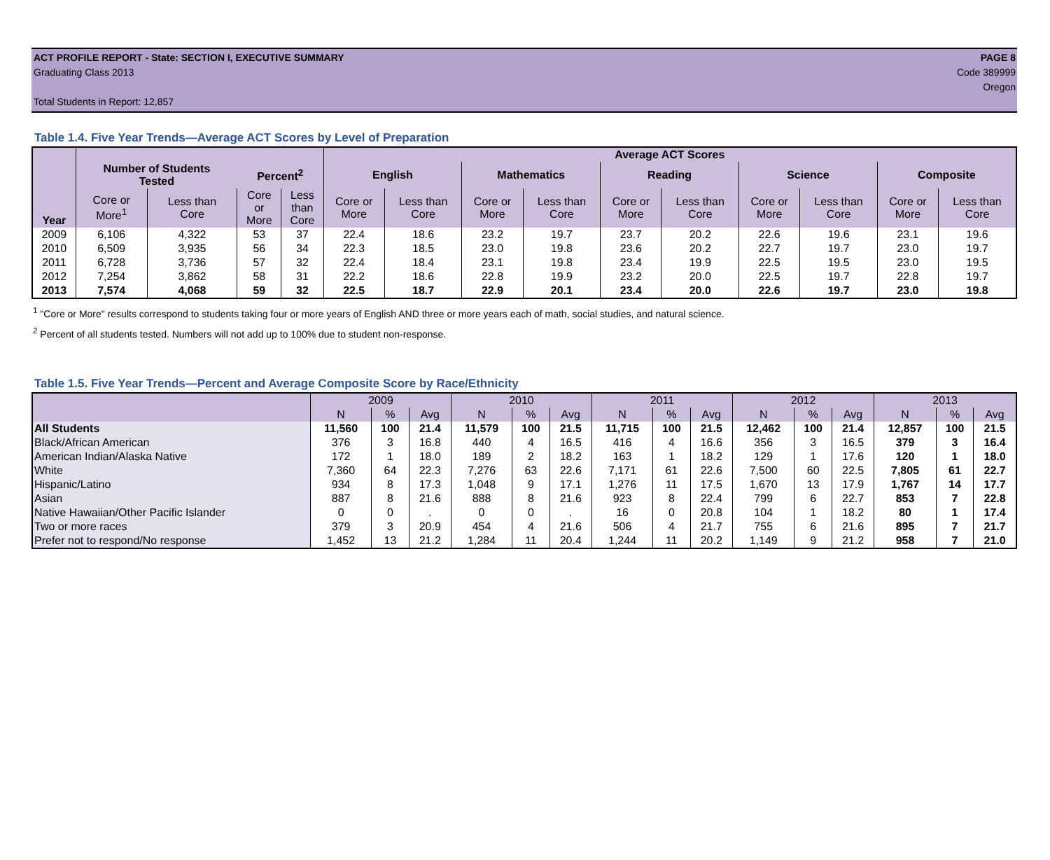ACT PROFILE REPORT - State: SECTION I, EXECUTIVE SUMMARY PAGE 8
Graduating Class 2013 Code 389999
Oregon
Total Students in Report: 12,857
Table 1.4. Five Year Trends—Average ACT Scores by Level of Preparation
| Year | | | | | Average ACT Scores | | | | | | | | | |
| --- | --- | --- | --- | --- | --- | --- | --- | --- | --- | --- | --- | --- | --- | --- |
| | Number of Students Tested | | Percent<sup>2</sup> | | English | | Mathematics | | Reading | | Science | | Composite | |
| | Core or More<sup>1</sup> | Less than Core | Core or More | Less than Core | Core or More | Less than Core | Core or More | Less than Core | Core or More | Less than Core | Core or More | Less than Core | Core or More | Less than Core |
| 2009 | 6,106 | 4,322 | 53 | 37 | 22.4 | 18.6 | 23.2 | 19.7 | 23.7 | 20.2 | 22.6 | 19.6 | 23.1 | 19.6 |
| 2010 | 6,509 | 3,935 | 56 | 34 | 22.3 | 18.5 | 23.0 | 19.8 | 23.6 | 20.2 | 22.7 | 19.7 | 23.0 | 19.7 |
| 2011 | 6,728 | 3,736 | 57 | 32 | 22.4 | 18.4 | 23.1 | 19.8 | 23.4 | 19.9 | 22.5 | 19.5 | 23.0 | 19.5 |
| 2012 | 7,254 | 3,862 | 58 | 31 | 22.2 | 18.6 | 22.8 | 19.9 | 23.2 | 20.0 | 22.5 | 19.7 | 22.8 | 19.7 |
| 2013 | 7,574 | 4,068 | 59 | 32 | 22.5 | 18.7 | 22.9 | 20.1 | 23.4 | 20.0 | 22.6 | 19.7 | 23.0 | 19.8 |
<sup>1</sup> "Core or More" results correspond to students taking four or more years of English AND three or more years each of math, social studies, and natural science.
<sup>2</sup> Percent of all students tested. Numbers will not add up to 100% due to student non-response.
Table 1.5. Five Year Trends—Percent and Average Composite Score by Race/Ethnicity
| | 2009 | | | 2010 | | | 2011 | | | 2012 | | | 2013 | | |
| --- | --- | --- | --- | --- | --- | --- | --- | --- | --- | --- | --- | --- | --- | --- | --- |
| | N | % | Avg | N | % | Avg | N | % | Avg | N | % | Avg | N | % | Avg |
| All Students | 11,560 | 100 | 21.4 | 11,579 | 100 | 21.5 | 11,715 | 100 | 21.5 | 12,462 | 100 | 21.4 | 12,857 | 100 | 21.5 |
| Black/African American | 376 | 3 | 16.8 | 440 | 4 | 16.5 | 416 | 4 | 16.6 | 356 | 3 | 16.5 | 379 | 3 | 16.4 |
| American Indian/Alaska Native | 172 | 1 | 18.0 | 189 | 2 | 18.2 | 163 | 1 | 18.2 | 129 | 1 | 17.6 | 120 | 1 | 18.0 |
| White | 7,360 | 64 | 22.3 | 7,276 | 63 | 22.6 | 7,171 | 61 | 22.6 | 7,500 | 60 | 22.5 | 7,805 | 61 | 22.7 |
| Hispanic/Latino | 934 | 8 | 17.3 | 1,048 | 9 | 17.1 | 1,276 | 11 | 17.5 | 1,670 | 13 | 17.9 | 1,767 | 14 | 17.7 |
| Asian | 887 | 8 | 21.6 | 888 | 8 | 21.6 | 923 | 8 | 22.4 | 799 | 6 | 22.7 | 853 | 7 | 22.8 |
| Native Hawaiian/Other Pacific Islander | 0 | 0 | . | 0 | 0 | . | 16 | 0 | 20.8 | 104 | 1 | 18.2 | 80 | 1 | 17.4 |
| Two or more races | 379 | 3 | 20.9 | 454 | 4 | 21.6 | 506 | 4 | 21.7 | 755 | 6 | 21.6 | 895 | 7 | 21.7 |
| Prefer not to respond/No response | 1,452 | 13 | 21.2 | 1,284 | 11 | 20.4 | 1,244 | 11 | 20.2 | 1,149 | 9 | 21.2 | 958 | 7 | 21.0 |